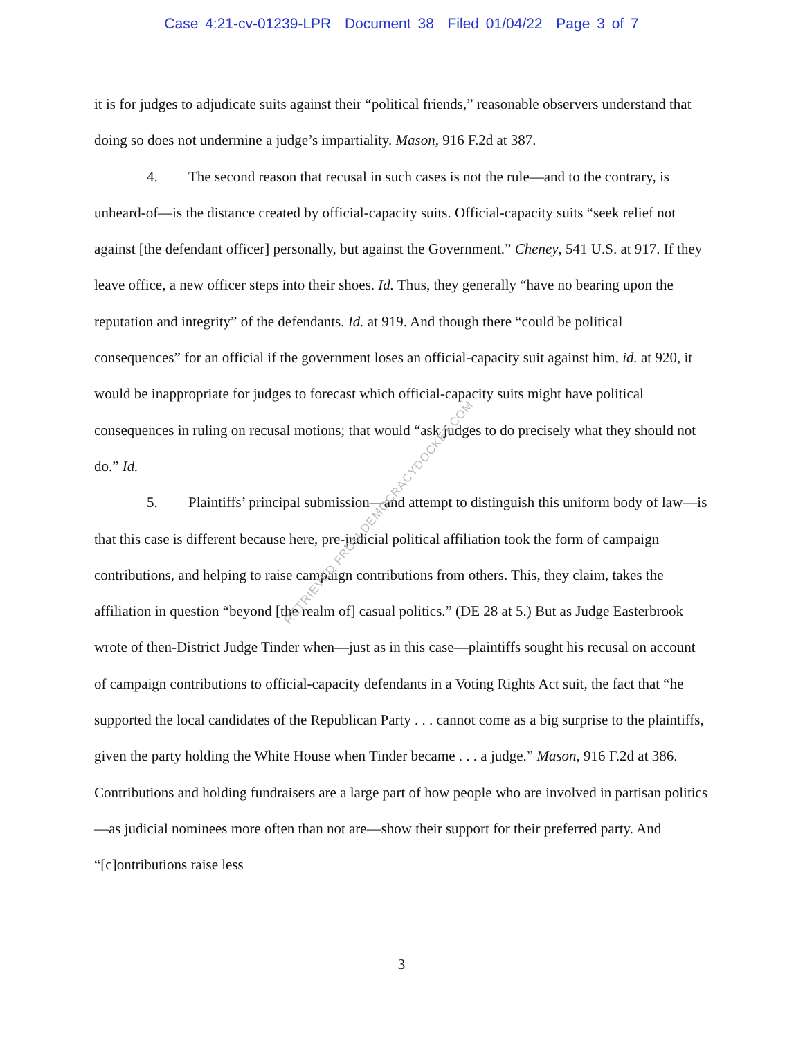Case 4:21-cv-01239-LPR Document 38 Filed 01/04/22 Page 3 of 7
it is for judges to adjudicate suits against their “political friends,” reasonable observers understand that doing so does not undermine a judge’s impartiality. Mason, 916 F.2d at 387.
4. The second reason that recusal in such cases is not the rule—and to the contrary, is unheard-of—is the distance created by official-capacity suits. Official-capacity suits “seek relief not against [the defendant officer] personally, but against the Government.” Cheney, 541 U.S. at 917. If they leave office, a new officer steps into their shoes. Id. Thus, they generally “have no bearing upon the reputation and integrity” of the defendants. Id. at 919. And though there “could be political consequences” for an official if the government loses an official-capacity suit against him, id. at 920, it would be inappropriate for judges to forecast which official-capacity suits might have political consequences in ruling on recusal motions; that would “ask judges to do precisely what they should not do.” Id.
5. Plaintiffs’ principal submission—and attempt to distinguish this uniform body of law—is that this case is different because here, pre-judicial political affiliation took the form of campaign contributions, and helping to raise campaign contributions from others. This, they claim, takes the affiliation in question “beyond [the realm of] casual politics.” (DE 28 at 5.) But as Judge Easterbrook wrote of then-District Judge Tinder when—just as in this case—plaintiffs sought his recusal on account of campaign contributions to official-capacity defendants in a Voting Rights Act suit, the fact that “he supported the local candidates of the Republican Party . . . cannot come as a big surprise to the plaintiffs, given the party holding the White House when Tinder became . . . a judge.” Mason, 916 F.2d at 386. Contributions and holding fundraisers are a large part of how people who are involved in partisan politics—as judicial nominees more often than not are—show their support for their preferred party. And “[c]ontributions raise less
RETRIEVED FROM DEMOCRACYDOCKET.COM
3